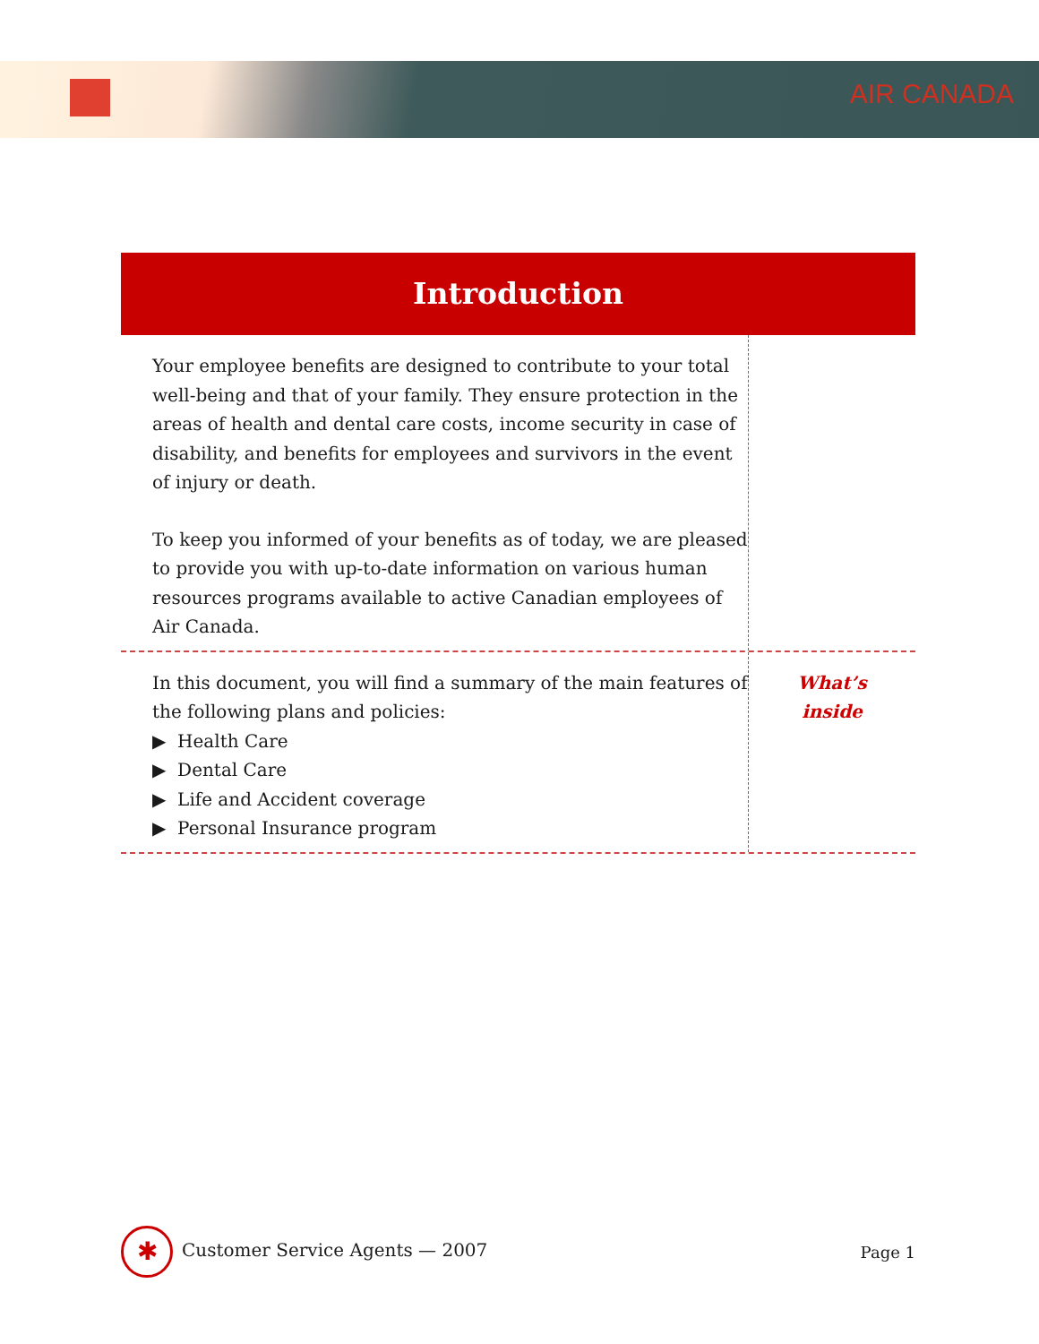AIR CANADA
Introduction
Your employee benefits are designed to contribute to your total well-being and that of your family. They ensure protection in the areas of health and dental care costs, income security in case of disability, and benefits for employees and survivors in the event of injury or death.
To keep you informed of your benefits as of today, we are pleased to provide you with up-to-date information on various human resources programs available to active Canadian employees of Air Canada.
In this document, you will find a summary of the main features of the following plans and policies:
▶ Health Care
▶ Dental Care
▶ Life and Accident coverage
▶ Personal Insurance program
What’s
inside
✱ Customer Service Agents — 2007
Page 1